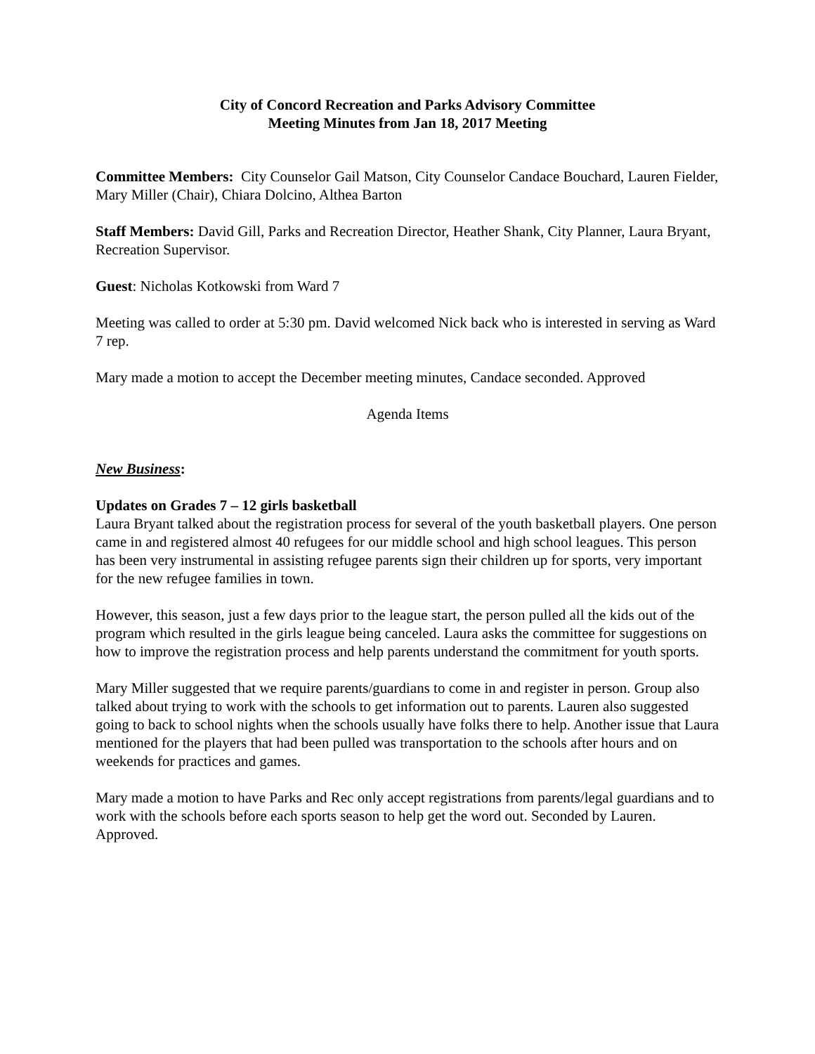City of Concord Recreation and Parks Advisory Committee
Meeting Minutes from Jan 18, 2017 Meeting
Committee Members: City Counselor Gail Matson, City Counselor Candace Bouchard, Lauren Fielder, Mary Miller (Chair), Chiara Dolcino, Althea Barton
Staff Members: David Gill, Parks and Recreation Director, Heather Shank, City Planner, Laura Bryant, Recreation Supervisor.
Guest: Nicholas Kotkowski from Ward 7
Meeting was called to order at 5:30 pm. David welcomed Nick back who is interested in serving as Ward 7 rep.
Mary made a motion to accept the December meeting minutes, Candace seconded. Approved
Agenda Items
New Business:
Updates on Grades 7 – 12 girls basketball
Laura Bryant talked about the registration process for several of the youth basketball players. One person came in and registered almost 40 refugees for our middle school and high school leagues. This person has been very instrumental in assisting refugee parents sign their children up for sports, very important for the new refugee families in town.
However, this season, just a few days prior to the league start, the person pulled all the kids out of the program which resulted in the girls league being canceled. Laura asks the committee for suggestions on how to improve the registration process and help parents understand the commitment for youth sports.
Mary Miller suggested that we require parents/guardians to come in and register in person. Group also talked about trying to work with the schools to get information out to parents. Lauren also suggested going to back to school nights when the schools usually have folks there to help. Another issue that Laura mentioned for the players that had been pulled was transportation to the schools after hours and on weekends for practices and games.
Mary made a motion to have Parks and Rec only accept registrations from parents/legal guardians and to work with the schools before each sports season to help get the word out. Seconded by Lauren. Approved.